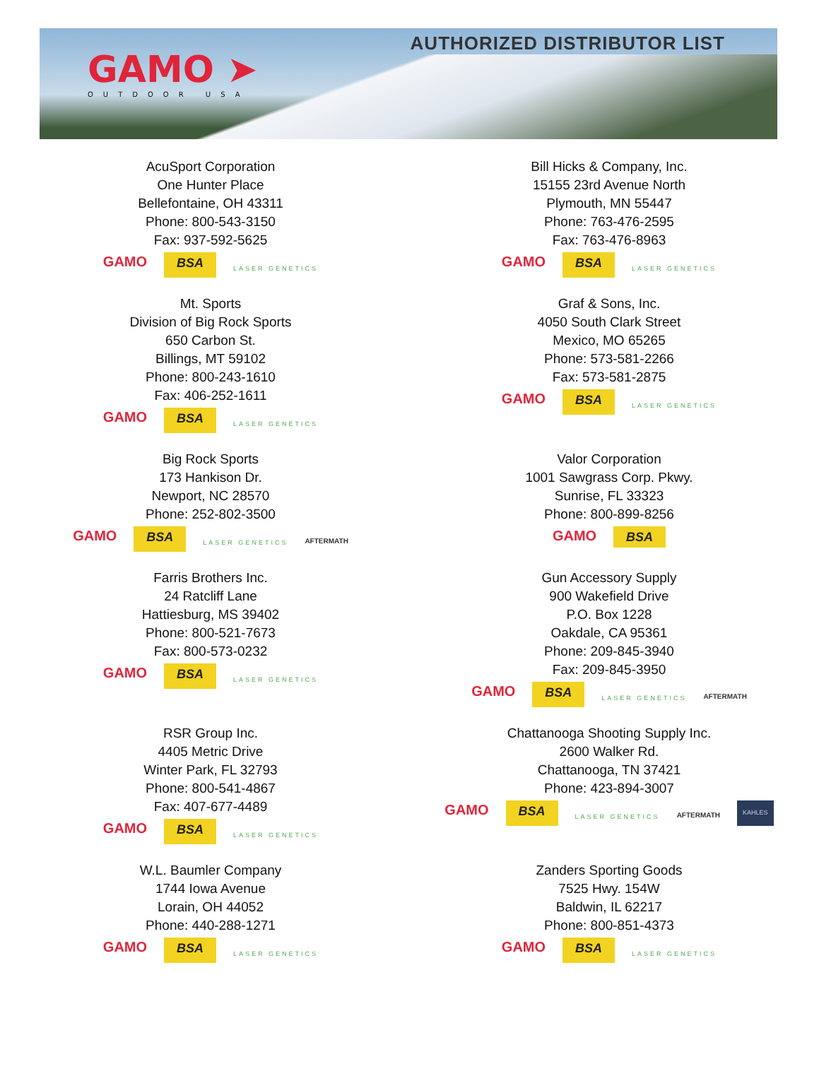GAMO ➤
OUTDOOR USA
AUTHORIZED DISTRIBUTOR LIST
AcuSport Corporation
One Hunter Place
Bellefontaine, OH 43311
Phone: 800-543-3150
Fax: 937-592-5625
GAMO BSA LASER GENETICS
Bill Hicks & Company, Inc.
15155 23rd Avenue North
Plymouth, MN 55447
Phone: 763-476-2595
Fax: 763-476-8963
GAMO BSA LASER GENETICS
Mt. Sports
Division of Big Rock Sports
650 Carbon St.
Billings, MT 59102
Phone: 800-243-1610
Fax: 406-252-1611
GAMO BSA LASER GENETICS
Graf & Sons, Inc.
4050 South Clark Street
Mexico, MO 65265
Phone: 573-581-2266
Fax: 573-581-2875
GAMO BSA LASER GENETICS
Big Rock Sports
173 Hankison Dr.
Newport, NC 28570
Phone: 252-802-3500
GAMO BSA LASER GENETICS AFTERMATH
Valor Corporation
1001 Sawgrass Corp. Pkwy.
Sunrise, FL 33323
Phone: 800-899-8256
GAMO BSA
Farris Brothers Inc.
24 Ratcliff Lane
Hattiesburg, MS 39402
Phone: 800-521-7673
Fax: 800-573-0232
GAMO BSA LASER GENETICS
Gun Accessory Supply
900 Wakefield Drive
P.O. Box 1228
Oakdale, CA 95361
Phone: 209-845-3940
Fax: 209-845-3950
GAMO BSA LASER GENETICS AFTERMATH
RSR Group Inc.
4405 Metric Drive
Winter Park, FL 32793
Phone: 800-541-4867
Fax: 407-677-4489
GAMO BSA LASER GENETICS
Chattanooga Shooting Supply Inc.
2600 Walker Rd.
Chattanooga, TN 37421
Phone: 423-894-3007
GAMO BSA LASER GENETICS AFTERMATH KAHLES
W.L. Baumler Company
1744 Iowa Avenue
Lorain, OH 44052
Phone: 440-288-1271
GAMO BSA LASER GENETICS
Zanders Sporting Goods
7525 Hwy. 154W
Baldwin, IL 62217
Phone: 800-851-4373
GAMO BSA LASER GENETICS